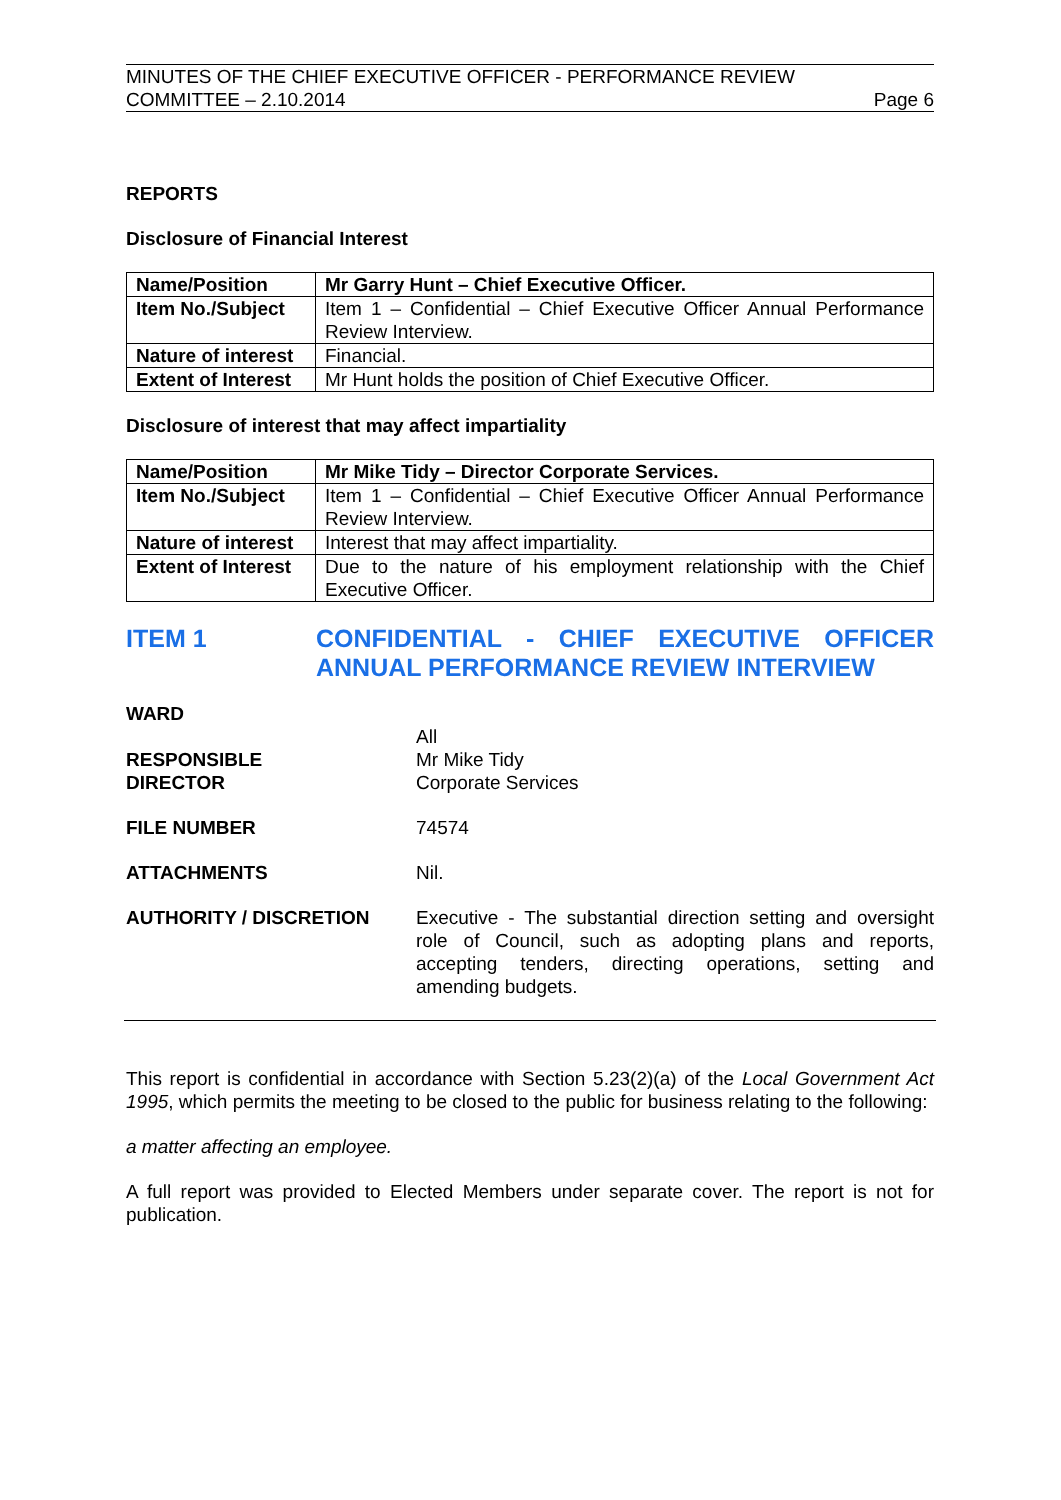MINUTES OF THE CHIEF EXECUTIVE OFFICER - PERFORMANCE REVIEW
COMMITTEE – 2.10.2014 Page 6
REPORTS
Disclosure of Financial Interest
| Name/Position | Mr Garry Hunt – Chief Executive Officer. |
| Item No./Subject | Item 1 – Confidential – Chief Executive Officer Annual Performance Review Interview. |
| Nature of interest | Financial. |
| Extent of Interest | Mr Hunt holds the position of Chief Executive Officer. |
Disclosure of interest that may affect impartiality
| Name/Position | Mr Mike Tidy – Director Corporate Services. |
| Item No./Subject | Item 1 – Confidential – Chief Executive Officer Annual Performance Review Interview. |
| Nature of interest | Interest that may affect impartiality. |
| Extent of Interest | Due to the nature of his employment relationship with the Chief Executive Officer. |
ITEM 1 CONFIDENTIAL - CHIEF EXECUTIVE OFFICER ANNUAL PERFORMANCE REVIEW INTERVIEW
WARD
RESPONSIBLE
DIRECTOR
All
Mr Mike Tidy
Corporate Services
FILE NUMBER 74574
ATTACHMENTS Nil.
AUTHORITY / DISCRETION Executive - The substantial direction setting and oversight role of Council, such as adopting plans and reports, accepting tenders, directing operations, setting and amending budgets.
This report is confidential in accordance with Section 5.23(2)(a) of the Local Government Act 1995, which permits the meeting to be closed to the public for business relating to the following:
a matter affecting an employee.
A full report was provided to Elected Members under separate cover. The report is not for publication.